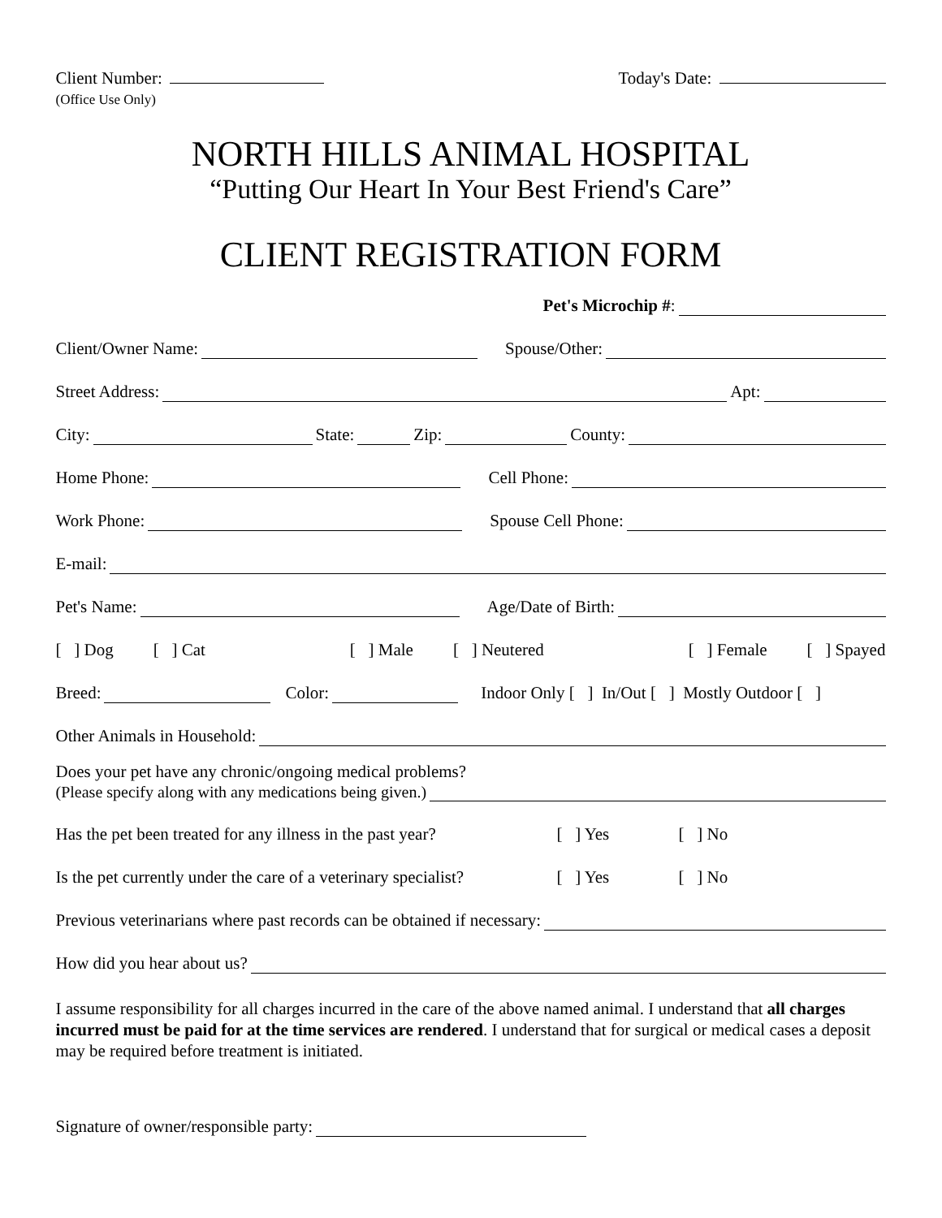Client Number:
(Office Use Only)
Today's Date:
NORTH HILLS ANIMAL HOSPITAL
“Putting Our Heart In Your Best Friend's Care”
CLIENT REGISTRATION FORM
Pet's Microchip #:
Client/Owner Name: Spouse/Other:
Street Address: Apt:
City: State: Zip: County:
Home Phone: Cell Phone:
Work Phone: Spouse Cell Phone:
E-mail:
Pet's Name: Age/Date of Birth:
[ ] Dog [ ] Cat [ ] Male [ ] Neutered [ ] Female [ ] Spayed
Breed: Color: Indoor Only [ ] In/Out [ ] Mostly Outdoor [ ]
Other Animals in Household:
Does your pet have any chronic/ongoing medical problems?
(Please specify along with any medications being given.)
Has the pet been treated for any illness in the past year? [ ] Yes [ ] No
Is the pet currently under the care of a veterinary specialist? [ ] Yes [ ] No
Previous veterinarians where past records can be obtained if necessary:
How did you hear about us?
I assume responsibility for all charges incurred in the care of the above named animal. I understand that all charges incurred must be paid for at the time services are rendered. I understand that for surgical or medical cases a deposit may be required before treatment is initiated.
Signature of owner/responsible party: